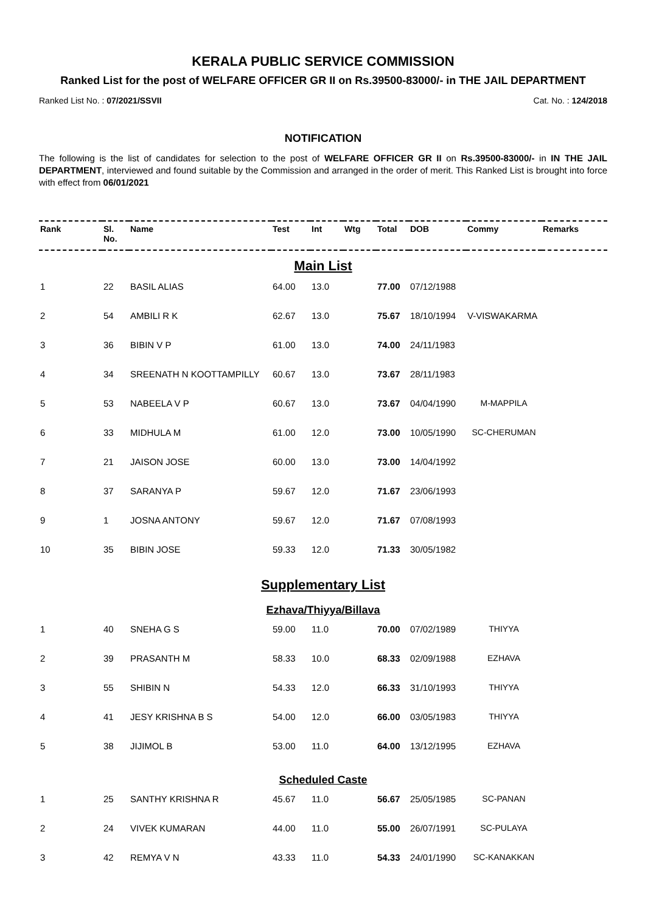KERALA PUBLIC SERVICE COMMISSION
Ranked List for the post of WELFARE OFFICER GR II on Rs.39500-83000/- in THE JAIL DEPARTMENT
Ranked List No. : 07/2021/SSVII Cat. No. : 124/2018
NOTIFICATION
The following is the list of candidates for selection to the post of WELFARE OFFICER GR II on Rs.39500-83000/- in IN THE JAIL DEPARTMENT, interviewed and found suitable by the Commission and arranged in the order of merit. This Ranked List is brought into force with effect from 06/01/2021
| Rank | Sl. No. | Name | Test | Int | Wtg | Total | DOB | Commy | Remarks |
| --- | --- | --- | --- | --- | --- | --- | --- | --- | --- |
| Main List | | | | | | | | | |
| 1 | 22 | BASIL ALIAS | 64.00 | 13.0 | | 77.00 | 07/12/1988 | | |
| 2 | 54 | AMBILI R K | 62.67 | 13.0 | | 75.67 | 18/10/1994 | V-VISWAKARMA | |
| 3 | 36 | BIBIN V P | 61.00 | 13.0 | | 74.00 | 24/11/1983 | | |
| 4 | 34 | SREENATH N KOOTTAMPILLY | 60.67 | 13.0 | | 73.67 | 28/11/1983 | | |
| 5 | 53 | NABEELA V P | 60.67 | 13.0 | | 73.67 | 04/04/1990 | M-MAPPILA | |
| 6 | 33 | MIDHULA M | 61.00 | 12.0 | | 73.00 | 10/05/1990 | SC-CHERUMAN | |
| 7 | 21 | JAISON JOSE | 60.00 | 13.0 | | 73.00 | 14/04/1992 | | |
| 8 | 37 | SARANYA P | 59.67 | 12.0 | | 71.67 | 23/06/1993 | | |
| 9 | 1 | JOSNA ANTONY | 59.67 | 12.0 | | 71.67 | 07/08/1993 | | |
| 10 | 35 | BIBIN JOSE | 59.33 | 12.0 | | 71.33 | 30/05/1982 | | |
| Supplementary List | | | | | | | | | |
| Ezhava/Thiyya/Billava | | | | | | | | | |
| 1 | 40 | SNEHA G S | 59.00 | 11.0 | | 70.00 | 07/02/1989 | THIYYA | |
| 2 | 39 | PRASANTH M | 58.33 | 10.0 | | 68.33 | 02/09/1988 | EZHAVA | |
| 3 | 55 | SHIBIN N | 54.33 | 12.0 | | 66.33 | 31/10/1993 | THIYYA | |
| 4 | 41 | JESY KRISHNA B S | 54.00 | 12.0 | | 66.00 | 03/05/1983 | THIYYA | |
| 5 | 38 | JIJIMOL B | 53.00 | 11.0 | | 64.00 | 13/12/1995 | EZHAVA | |
| Scheduled Caste | | | | | | | | | |
| 1 | 25 | SANTHY KRISHNA R | 45.67 | 11.0 | | 56.67 | 25/05/1985 | SC-PANAN | |
| 2 | 24 | VIVEK KUMARAN | 44.00 | 11.0 | | 55.00 | 26/07/1991 | SC-PULAYA | |
| 3 | 42 | REMYA V N | 43.33 | 11.0 | | 54.33 | 24/01/1990 | SC-KANAKKAN | |